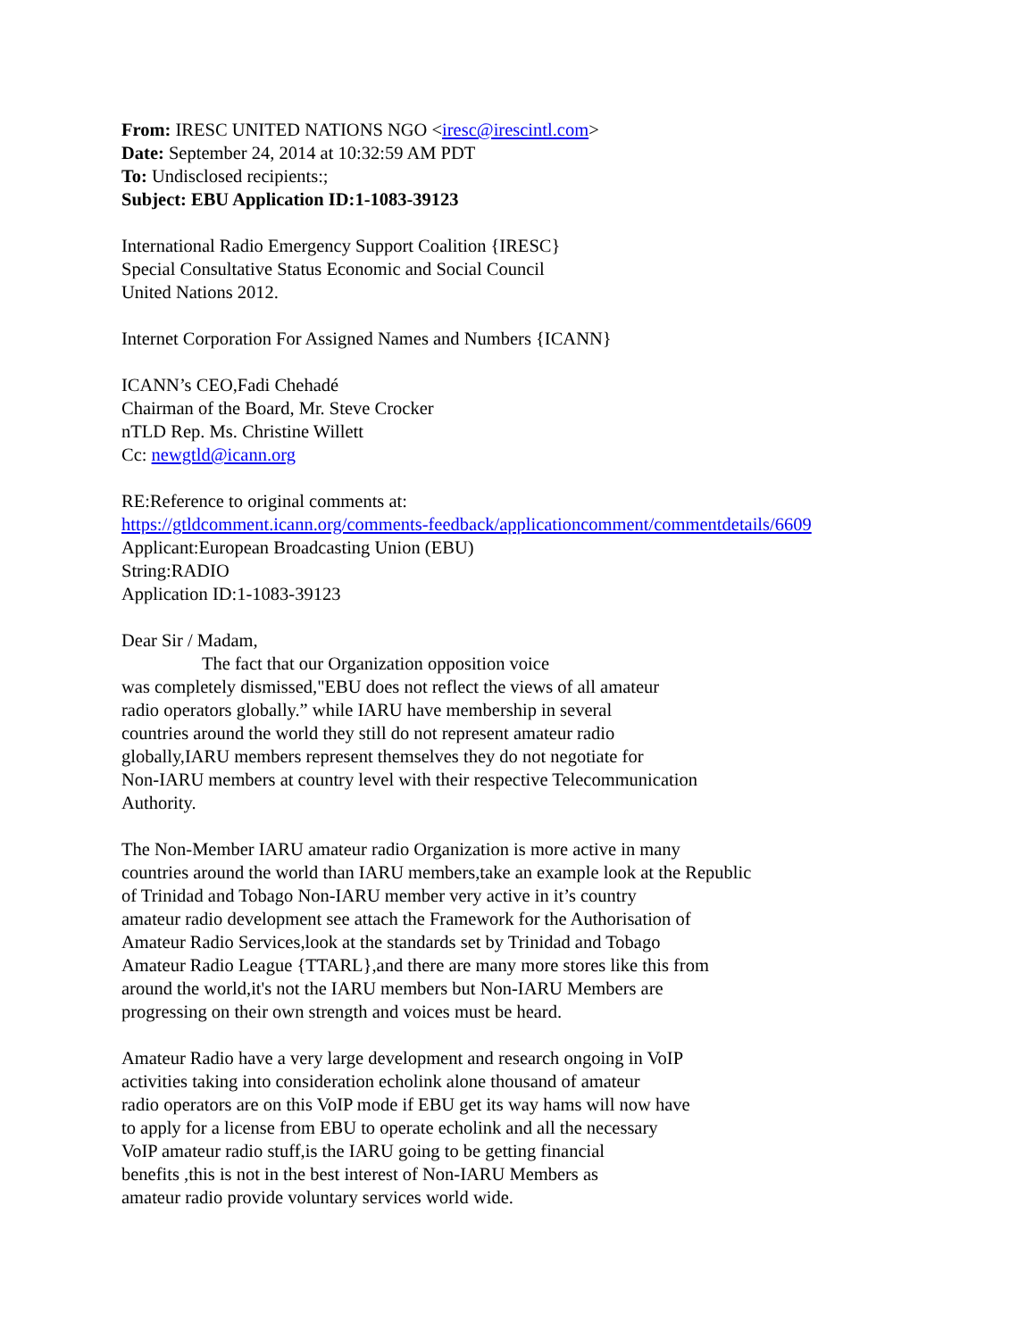From: IRESC UNITED NATIONS NGO <iresc@irescintl.com>
Date: September 24, 2014 at 10:32:59 AM PDT
To: Undisclosed recipients:;
Subject: EBU Application ID:1-1083-39123
International Radio Emergency Support Coalition {IRESC}
Special Consultative Status Economic and Social Council
United Nations 2012.
Internet Corporation For Assigned Names and Numbers {ICANN}
ICANN’s CEO,Fadi Chehadé
Chairman of the Board, Mr. Steve Crocker
nTLD Rep. Ms. Christine Willett
Cc: newgtld@icann.org
RE:Reference to original comments at:
https://gtldcomment.icann.org/comments-feedback/applicationcomment/commentdetails/6609
Applicant:European Broadcasting Union (EBU)
String:RADIO
Application ID:1-1083-39123
Dear Sir / Madam,
The fact that our Organization opposition voice
was completely dismissed,"EBU does not reflect the views of all amateur
radio operators globally.” while IARU have membership in several
countries around the world they still do not represent amateur radio
globally,IARU members represent themselves they do not negotiate for
Non-IARU members at country level with their respective Telecommunication
Authority.
The Non-Member IARU amateur radio Organization is more active in many
countries around the world than IARU members,take an example look at the Republic
of Trinidad and Tobago Non-IARU member very active in it’s country
amateur radio development see attach the Framework for the Authorisation of
Amateur Radio Services,look at the standards set by Trinidad and Tobago
Amateur Radio League {TTARL},and there are many more stores like this from
around the world,it's not the IARU members but Non-IARU Members are
progressing on their own strength and voices must be heard.
Amateur Radio have a very large development and research ongoing in VoIP
activities taking into consideration echolink alone thousand of amateur
radio operators are on this VoIP mode if EBU get its way hams will now have
to apply for a license from EBU to operate echolink and all the necessary
VoIP amateur radio stuff,is the IARU going to be getting financial
benefits ,this is not in the best interest of Non-IARU Members as
amateur radio provide voluntary services world wide.